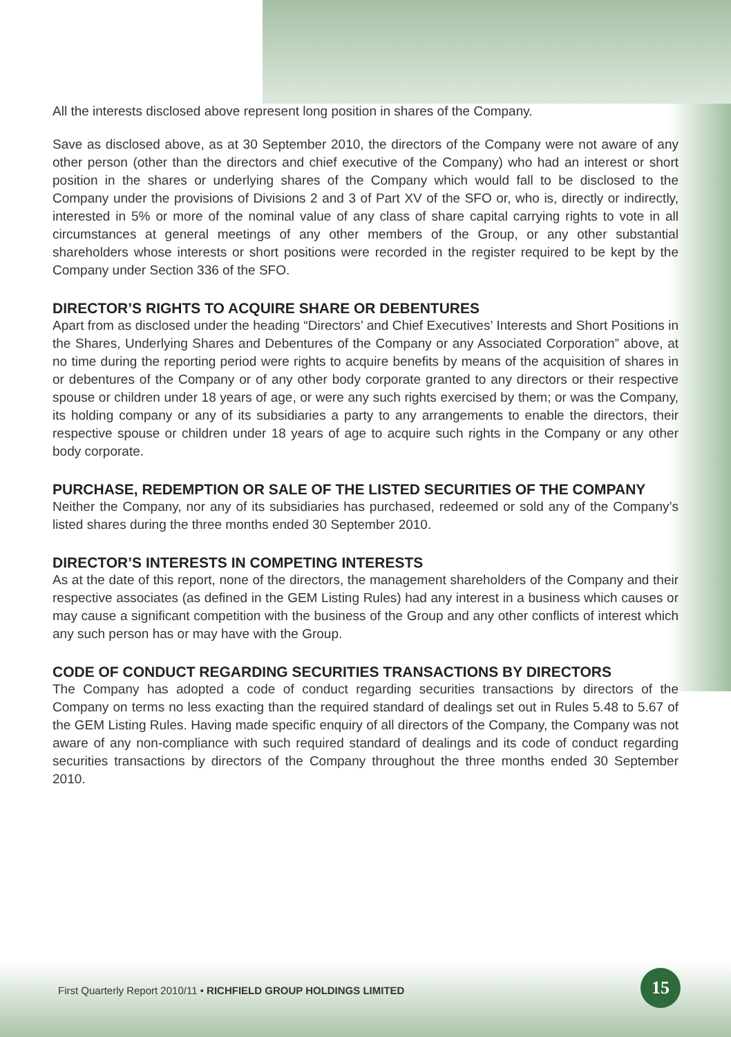All the interests disclosed above represent long position in shares of the Company.
Save as disclosed above, as at 30 September 2010, the directors of the Company were not aware of any other person (other than the directors and chief executive of the Company) who had an interest or short position in the shares or underlying shares of the Company which would fall to be disclosed to the Company under the provisions of Divisions 2 and 3 of Part XV of the SFO or, who is, directly or indirectly, interested in 5% or more of the nominal value of any class of share capital carrying rights to vote in all circumstances at general meetings of any other members of the Group, or any other substantial shareholders whose interests or short positions were recorded in the register required to be kept by the Company under Section 336 of the SFO.
DIRECTOR’S RIGHTS TO ACQUIRE SHARE OR DEBENTURES
Apart from as disclosed under the heading “Directors’ and Chief Executives’ Interests and Short Positions in the Shares, Underlying Shares and Debentures of the Company or any Associated Corporation” above, at no time during the reporting period were rights to acquire benefits by means of the acquisition of shares in or debentures of the Company or of any other body corporate granted to any directors or their respective spouse or children under 18 years of age, or were any such rights exercised by them; or was the Company, its holding company or any of its subsidiaries a party to any arrangements to enable the directors, their respective spouse or children under 18 years of age to acquire such rights in the Company or any other body corporate.
PURCHASE, REDEMPTION OR SALE OF THE LISTED SECURITIES OF THE COMPANY
Neither the Company, nor any of its subsidiaries has purchased, redeemed or sold any of the Company’s listed shares during the three months ended 30 September 2010.
DIRECTOR’S INTERESTS IN COMPETING INTERESTS
As at the date of this report, none of the directors, the management shareholders of the Company and their respective associates (as defined in the GEM Listing Rules) had any interest in a business which causes or may cause a significant competition with the business of the Group and any other conflicts of interest which any such person has or may have with the Group.
CODE OF CONDUCT REGARDING SECURITIES TRANSACTIONS BY DIRECTORS
The Company has adopted a code of conduct regarding securities transactions by directors of the Company on terms no less exacting than the required standard of dealings set out in Rules 5.48 to 5.67 of the GEM Listing Rules. Having made specific enquiry of all directors of the Company, the Company was not aware of any non-compliance with such required standard of dealings and its code of conduct regarding securities transactions by directors of the Company throughout the three months ended 30 September 2010.
First Quarterly Report 2010/11 • RICHFIELD GROUP HOLDINGS LIMITED
15